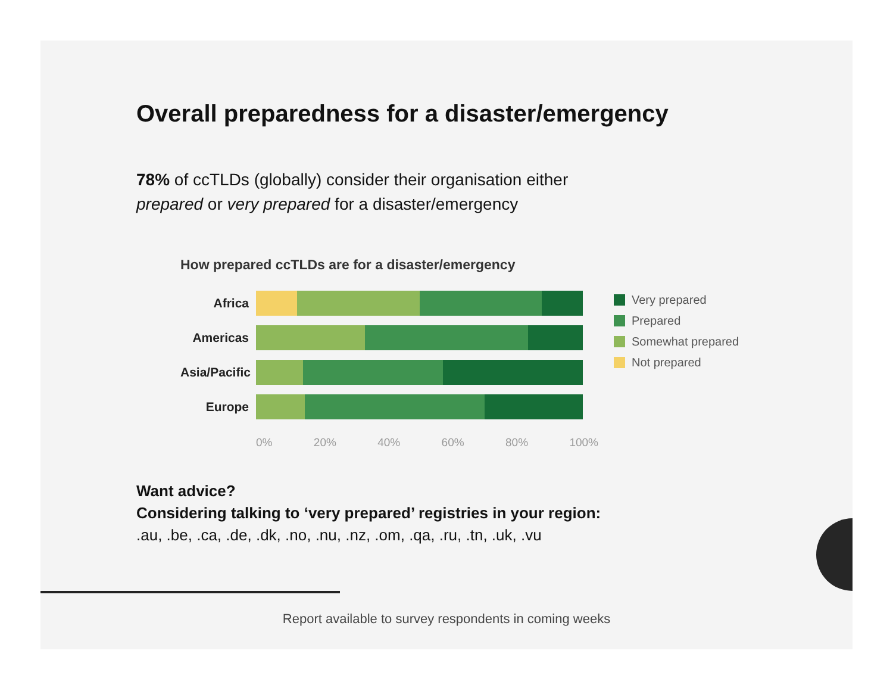Overall preparedness for a disaster/emergency
78% of ccTLDs (globally) consider their organisation either
prepared or very prepared for a disaster/emergency
How prepared ccTLDs are for a disaster/emergency
Africa
Americas
Asia/Pacific
Europe
0% 20% 40% 60% 80% 100%
Want advice?
Considering talking to ‘very prepared’ registries in your region:
.au, .be, .ca, .de, .dk, .no, .nu, .nz, .om, .qa, .ru, .tn, .uk, .vu
Very prepared
Prepared
Somewhat prepared
Not prepared
Report available to survey respondents in coming weeks